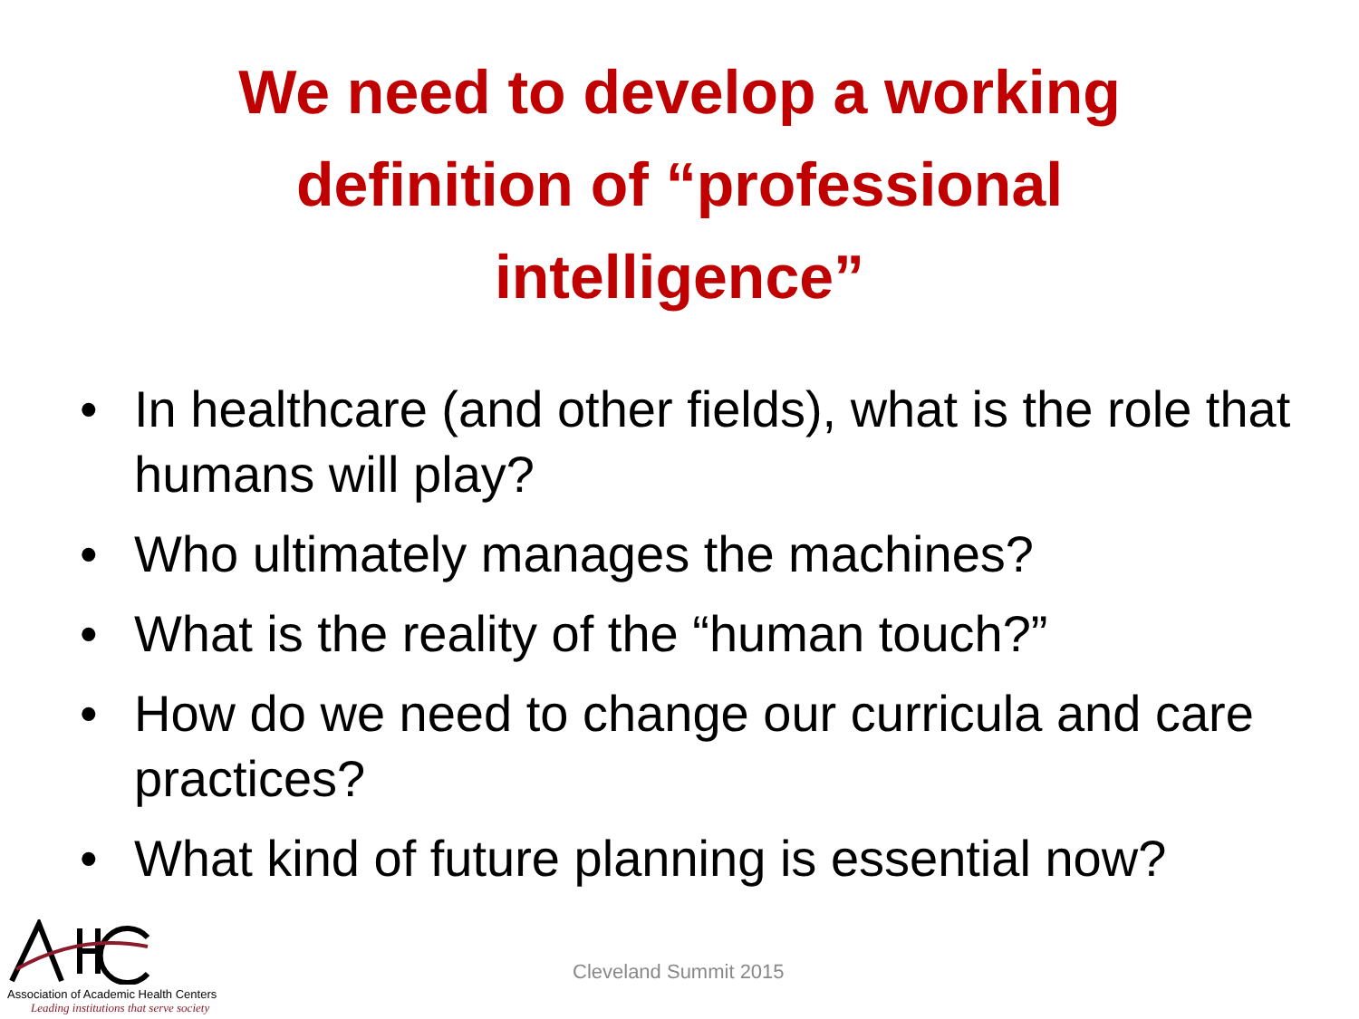We need to develop a working
definition of “professional
intelligence”
• In healthcare (and other fields), what is the role that humans will play?
• Who ultimately manages the machines?
• What is the reality of the “human touch?”
• How do we need to change our curricula and care practices?
• What kind of future planning is essential now?
Association of Academic Health Centers
Leading institutions that serve society
Cleveland Summit 2015